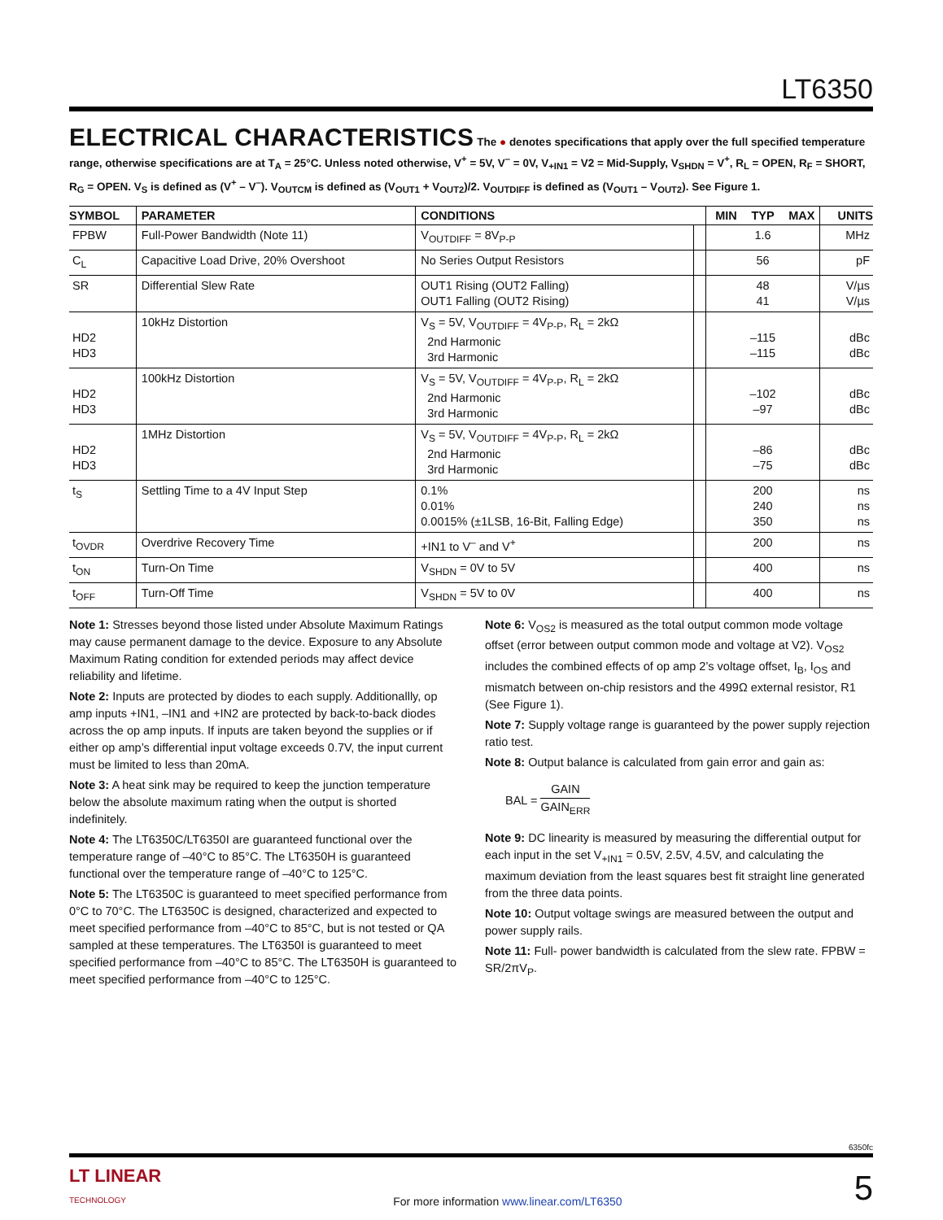LT6350
ELECTRICAL CHARACTERISTICS The ● denotes specifications that apply over the full specified temperature range, otherwise specifications are at T<sub>A</sub> = 25°C. Unless noted otherwise, V<sup>+</sup> = 5V, V<sup>–</sup> = 0V, V<sub>+IN1</sub> = V2 = Mid-Supply, V<sub>SHDN</sub> = V<sup>+</sup>, R<sub>L</sub> = OPEN, R<sub>F</sub> = SHORT, R<sub>G</sub> = OPEN. V<sub>S</sub> is defined as (V<sup>+</sup> – V<sup>–</sup>). V<sub>OUTCM</sub> is defined as (V<sub>OUT1</sub> + V<sub>OUT2</sub>)/2. V<sub>OUTDIFF</sub> is defined as (V<sub>OUT1</sub> – V<sub>OUT2</sub>). See Figure 1.
| SYMBOL | PARAMETER | CONDITIONS | | MIN | TYP | MAX | UNITS |
| --- | --- | --- | --- | --- | --- | --- | --- |
| FPBW | Full-Power Bandwidth (Note 11) | V<sub>OUTDIFF</sub> = 8V<sub>P-P</sub> | | | 1.6 | | MHz |
| C<sub>L</sub> | Capacitive Load Drive, 20% Overshoot | No Series Output Resistors | | | 56 | | pF |
| SR | Differential Slew Rate | OUT1 Rising (OUT2 Falling) OUT1 Falling (OUT2 Rising) | | | 48 41 | | V/µs V/µs |
| HD2 HD3 | 10kHz Distortion | V<sub>S</sub> = 5V, V<sub>OUTDIFF</sub> = 4V<sub>P-P</sub>, R<sub>L</sub> = 2kΩ 2nd Harmonic 3rd Harmonic | | | –115 –115 | | dBc dBc |
| HD2 HD3 | 100kHz Distortion | V<sub>S</sub> = 5V, V<sub>OUTDIFF</sub> = 4V<sub>P-P</sub>, R<sub>L</sub> = 2kΩ 2nd Harmonic 3rd Harmonic | | | –102 –97 | | dBc dBc |
| HD2 HD3 | 1MHz Distortion | V<sub>S</sub> = 5V, V<sub>OUTDIFF</sub> = 4V<sub>P-P</sub>, R<sub>L</sub> = 2kΩ 2nd Harmonic 3rd Harmonic | | | –86 –75 | | dBc dBc |
| t<sub>S</sub> | Settling Time to a 4V Input Step | 0.1% 0.01% 0.0015% (±1LSB, 16-Bit, Falling Edge) | | | 200 240 350 | | ns ns ns |
| t<sub>OVDR</sub> | Overdrive Recovery Time | +IN1 to V<sup>–</sup> and V<sup>+</sup> | | | 200 | | ns |
| t<sub>ON</sub> | Turn-On Time | V<sub>SHDN</sub> = 0V to 5V | | | 400 | | ns |
| t<sub>OFF</sub> | Turn-Off Time | V<sub>SHDN</sub> = 5V to 0V | | | 400 | | ns |
Note 1: Stresses beyond those listed under Absolute Maximum Ratings may cause permanent damage to the device. Exposure to any Absolute Maximum Rating condition for extended periods may affect device reliability and lifetime.
Note 2: Inputs are protected by diodes to each supply. Additionallly, op amp inputs +IN1, –IN1 and +IN2 are protected by back-to-back diodes across the op amp inputs. If inputs are taken beyond the supplies or if either op amp’s differential input voltage exceeds 0.7V, the input current must be limited to less than 20mA.
Note 3: A heat sink may be required to keep the junction temperature below the absolute maximum rating when the output is shorted indefinitely.
Note 4: The LT6350C/LT6350I are guaranteed functional over the temperature range of –40°C to 85°C. The LT6350H is guaranteed functional over the temperature range of –40°C to 125°C.
Note 5: The LT6350C is guaranteed to meet specified performance from 0°C to 70°C. The LT6350C is designed, characterized and expected to meet specified performance from –40°C to 85°C, but is not tested or QA sampled at these temperatures. The LT6350I is guaranteed to meet specified performance from –40°C to 85°C. The LT6350H is guaranteed to meet specified performance from –40°C to 125°C.
Note 6: V<sub>OS2</sub> is measured as the total output common mode voltage offset (error between output common mode and voltage at V2). V<sub>OS2</sub> includes the combined effects of op amp 2’s voltage offset, I<sub>B</sub>, I<sub>OS</sub> and mismatch between on-chip resistors and the 499Ω external resistor, R1 (See Figure 1).
Note 7: Supply voltage range is guaranteed by the power supply rejection ratio test.
Note 8: Output balance is calculated from gain error and gain as:
BAL = GAIN GAIN<sub>ERR</sub>
Note 9: DC linearity is measured by measuring the differential output for each input in the set V<sub>+IN1</sub> = 0.5V, 2.5V, 4.5V, and calculating the maximum deviation from the least squares best fit straight line generated from the three data points.
Note 10: Output voltage swings are measured between the output and power supply rails.
Note 11: Full- power bandwidth is calculated from the slew rate. FPBW = SR/2πV<sub>P</sub>.
6350fc
LT LINEAR
TECHNOLOGY For more information www.linear.com/LT6350 5